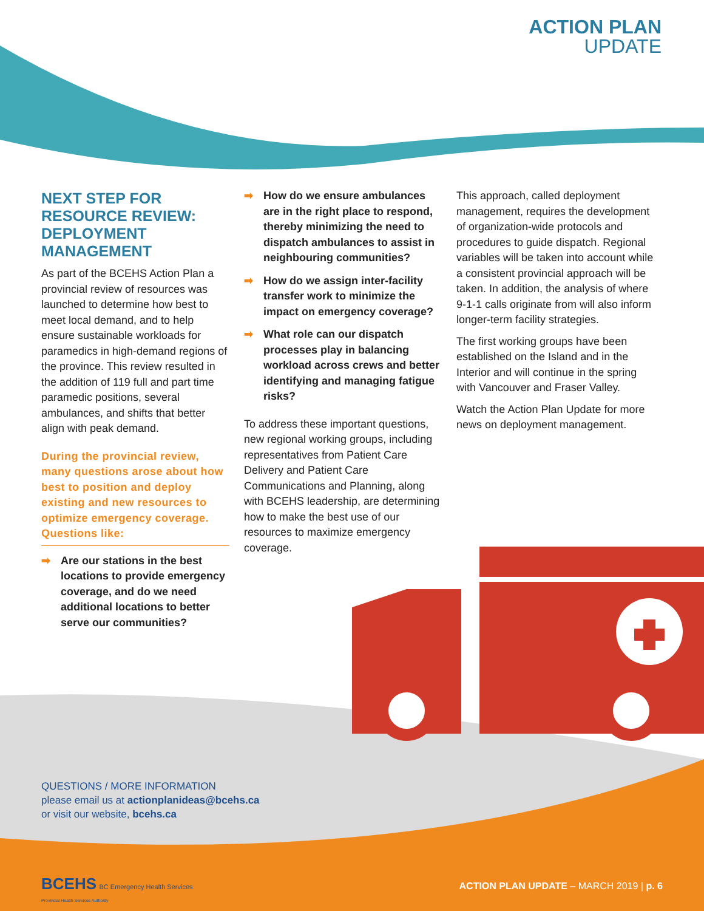ACTION PLAN
UPDATE
NEXT STEP FOR RESOURCE REVIEW: DEPLOYMENT MANAGEMENT
As part of the BCEHS Action Plan a provincial review of resources was launched to determine how best to meet local demand, and to help ensure sustainable workloads for paramedics in high-demand regions of the province. This review resulted in the addition of 119 full and part time paramedic positions, several ambulances, and shifts that better align with peak demand.
During the provincial review, many questions arose about how best to position and deploy existing and new resources to optimize emergency coverage. Questions like:
➡ Are our stations in the best locations to provide emergency coverage, and do we need additional locations to better serve our communities?
➡ How do we ensure ambulances are in the right place to respond, thereby minimizing the need to dispatch ambulances to assist in neighbouring communities?
➡ How do we assign inter-facility transfer work to minimize the impact on emergency coverage?
➡ What role can our dispatch processes play in balancing workload across crews and better identifying and managing fatigue risks?
To address these important questions, new regional working groups, including representatives from Patient Care Delivery and Patient Care Communications and Planning, along with BCEHS leadership, are determining how to make the best use of our resources to maximize emergency coverage.
This approach, called deployment management, requires the development of organization-wide protocols and procedures to guide dispatch. Regional variables will be taken into account while a consistent provincial approach will be taken. In addition, the analysis of where 9-1-1 calls originate from will also inform longer-term facility strategies.
The first working groups have been established on the Island and in the Interior and will continue in the spring with Vancouver and Fraser Valley.
Watch the Action Plan Update for more news on deployment management.
QUESTIONS / MORE INFORMATION
please email us at actionplanideas@bcehs.ca
or visit our website, bcehs.ca
BCEHS BC Emergency Health Services
Provincial Health Services Authority
ACTION PLAN UPDATE – MARCH 2019 | p. 6